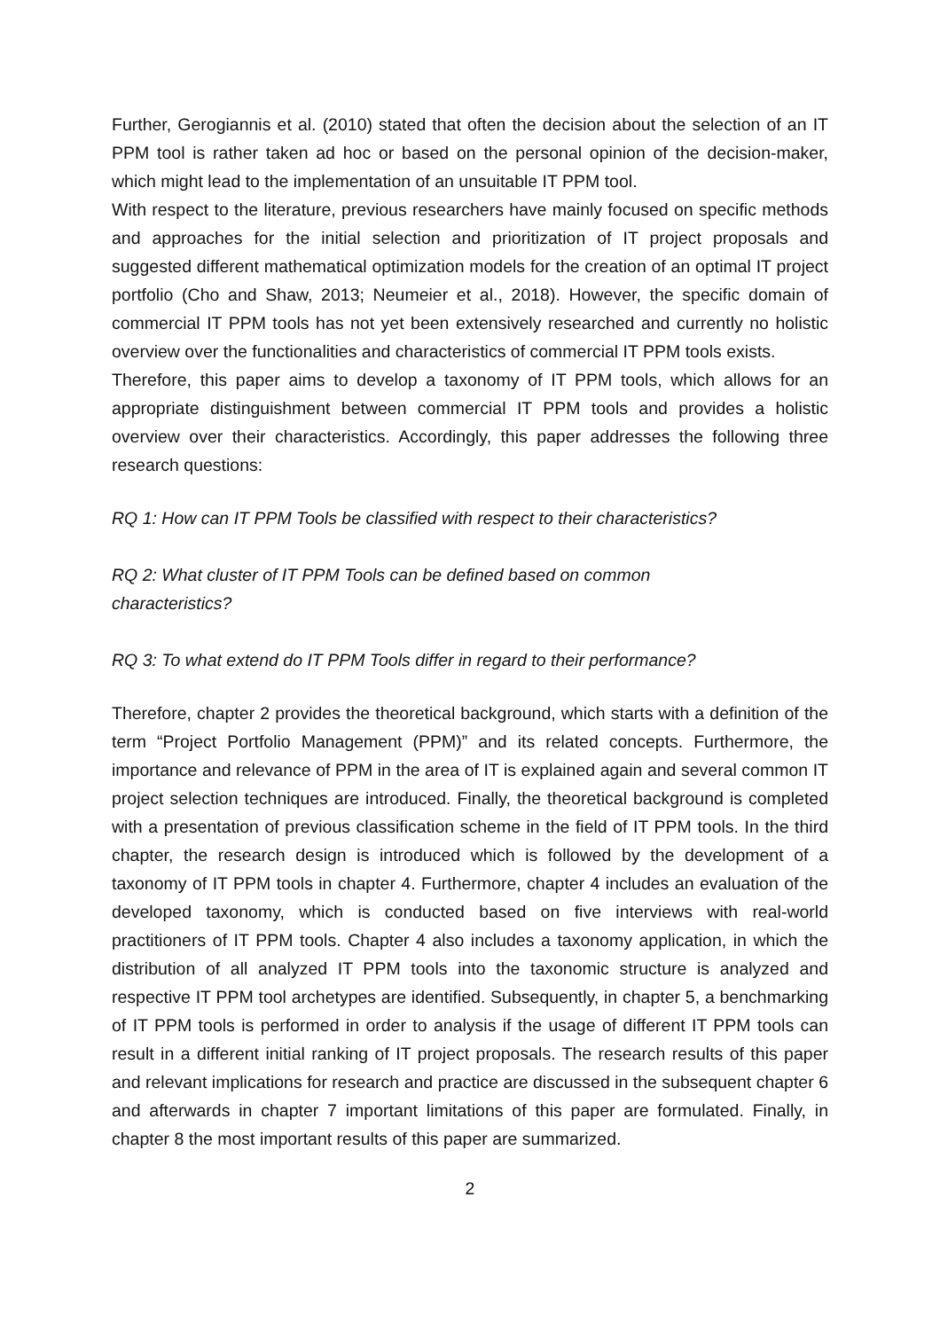Further, Gerogiannis et al. (2010) stated that often the decision about the selection of an IT PPM tool is rather taken ad hoc or based on the personal opinion of the decision-maker, which might lead to the implementation of an unsuitable IT PPM tool.
With respect to the literature, previous researchers have mainly focused on specific methods and approaches for the initial selection and prioritization of IT project proposals and suggested different mathematical optimization models for the creation of an optimal IT project portfolio (Cho and Shaw, 2013; Neumeier et al., 2018). However, the specific domain of commercial IT PPM tools has not yet been extensively researched and currently no holistic overview over the functionalities and characteristics of commercial IT PPM tools exists.
Therefore, this paper aims to develop a taxonomy of IT PPM tools, which allows for an appropriate distinguishment between commercial IT PPM tools and provides a holistic overview over their characteristics. Accordingly, this paper addresses the following three research questions:
RQ 1: How can IT PPM Tools be classified with respect to their characteristics?
RQ 2: What cluster of IT PPM Tools can be defined based on common
characteristics?
RQ 3: To what extend do IT PPM Tools differ in regard to their performance?
Therefore, chapter 2 provides the theoretical background, which starts with a definition of the term “Project Portfolio Management (PPM)” and its related concepts. Furthermore, the importance and relevance of PPM in the area of IT is explained again and several common IT project selection techniques are introduced. Finally, the theoretical background is completed with a presentation of previous classification scheme in the field of IT PPM tools. In the third chapter, the research design is introduced which is followed by the development of a taxonomy of IT PPM tools in chapter 4. Furthermore, chapter 4 includes an evaluation of the developed taxonomy, which is conducted based on five interviews with real-world practitioners of IT PPM tools. Chapter 4 also includes a taxonomy application, in which the distribution of all analyzed IT PPM tools into the taxonomic structure is analyzed and respective IT PPM tool archetypes are identified. Subsequently, in chapter 5, a benchmarking of IT PPM tools is performed in order to analysis if the usage of different IT PPM tools can result in a different initial ranking of IT project proposals. The research results of this paper and relevant implications for research and practice are discussed in the subsequent chapter 6 and afterwards in chapter 7 important limitations of this paper are formulated. Finally, in chapter 8 the most important results of this paper are summarized.
2